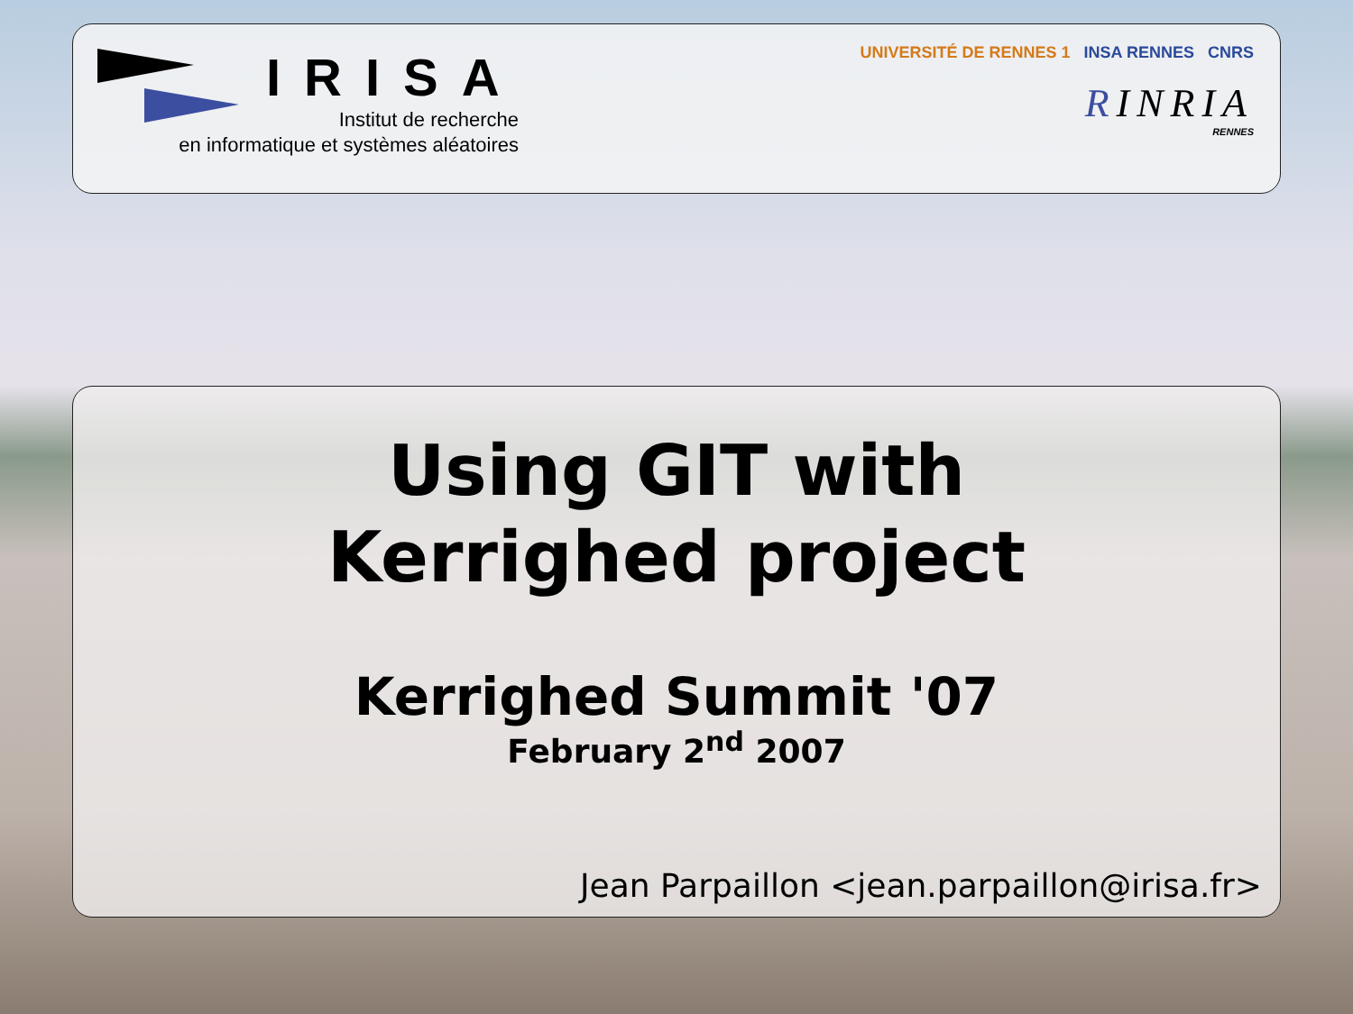IRISA
Institut de recherche
en informatique et systèmes aléatoires
UNIVERSITÉ DE RENNES 1 INSA RENNES CNRS
RINRIA
RENNES
Using GIT with
Kerrighed project
Kerrighed Summit '07
February 2<sup>nd</sup> 2007
Jean Parpaillon <jean.parpaillon@irisa.fr>